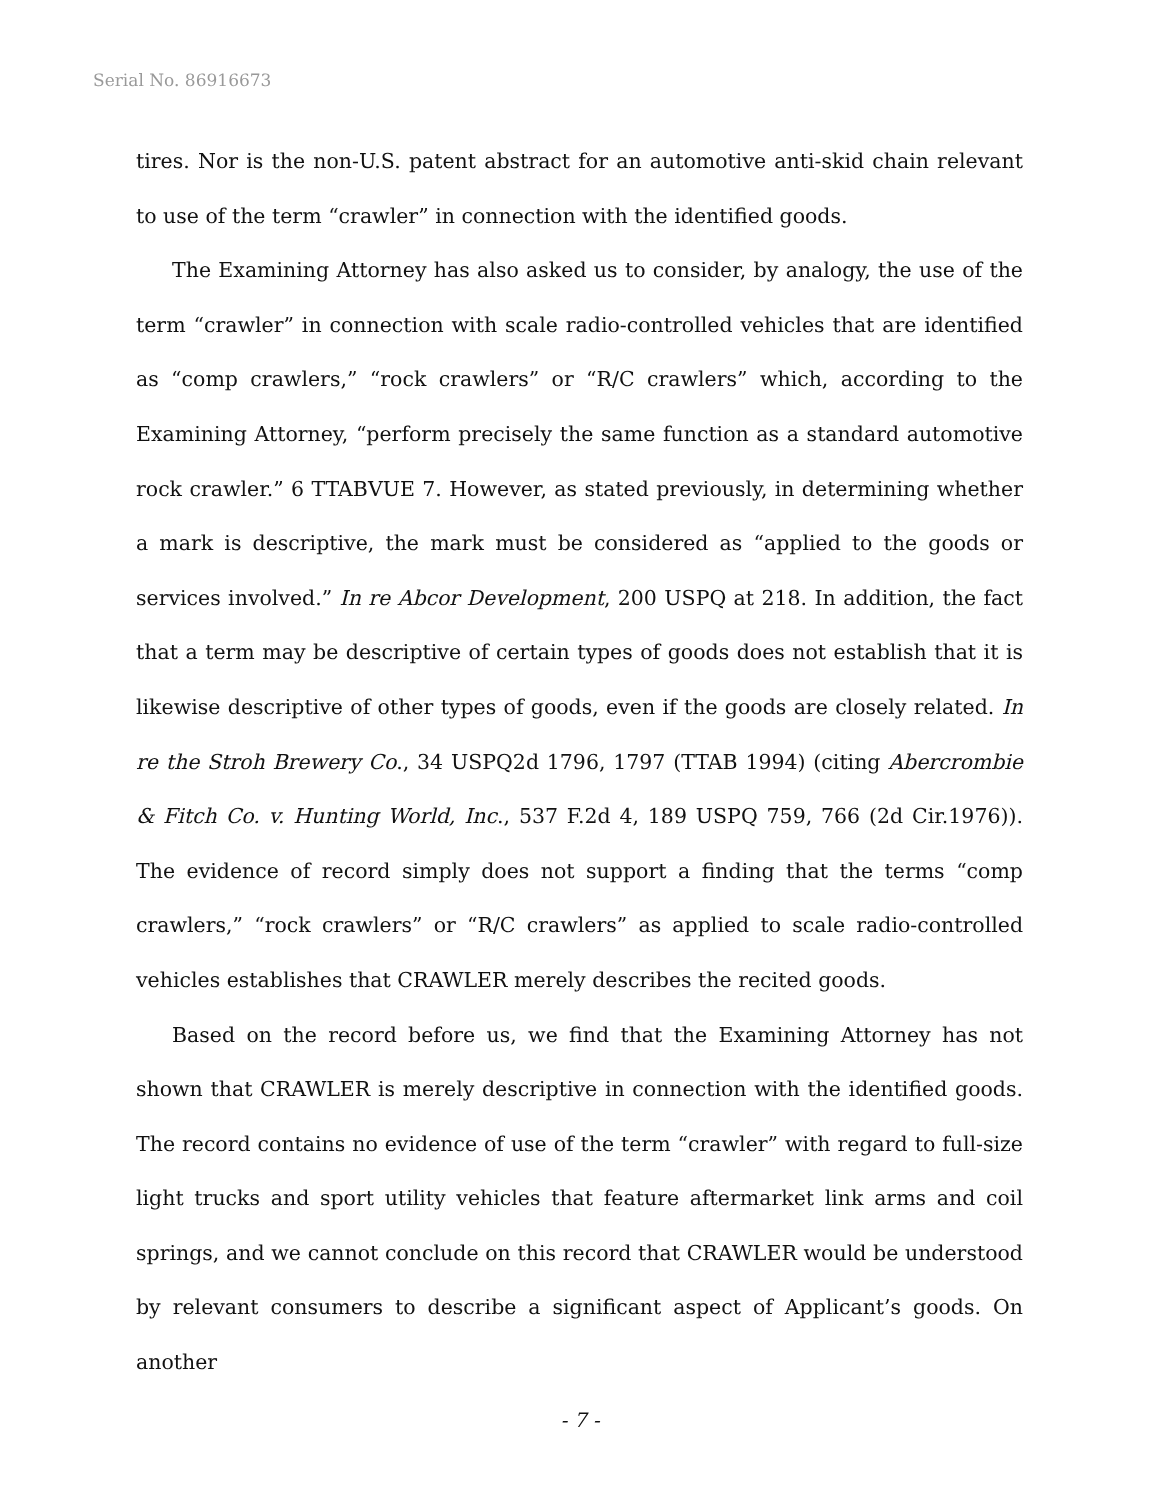Serial No. 86916673
tires. Nor is the non-U.S. patent abstract for an automotive anti-skid chain relevant to use of the term “crawler” in connection with the identified goods.
The Examining Attorney has also asked us to consider, by analogy, the use of the term “crawler” in connection with scale radio-controlled vehicles that are identified as “comp crawlers,” “rock crawlers” or “R/C crawlers” which, according to the Examining Attorney, “perform precisely the same function as a standard automotive rock crawler.” 6 TTABVUE 7. However, as stated previously, in determining whether a mark is descriptive, the mark must be considered as “applied to the goods or services involved.” In re Abcor Development, 200 USPQ at 218. In addition, the fact that a term may be descriptive of certain types of goods does not establish that it is likewise descriptive of other types of goods, even if the goods are closely related. In re the Stroh Brewery Co., 34 USPQ2d 1796, 1797 (TTAB 1994) (citing Abercrombie & Fitch Co. v. Hunting World, Inc., 537 F.2d 4, 189 USPQ 759, 766 (2d Cir.1976)). The evidence of record simply does not support a finding that the terms “comp crawlers,” “rock crawlers” or “R/C crawlers” as applied to scale radio-controlled vehicles establishes that CRAWLER merely describes the recited goods.
Based on the record before us, we find that the Examining Attorney has not shown that CRAWLER is merely descriptive in connection with the identified goods. The record contains no evidence of use of the term “crawler” with regard to full-size light trucks and sport utility vehicles that feature aftermarket link arms and coil springs, and we cannot conclude on this record that CRAWLER would be understood by relevant consumers to describe a significant aspect of Applicant’s goods. On another
- 7 -